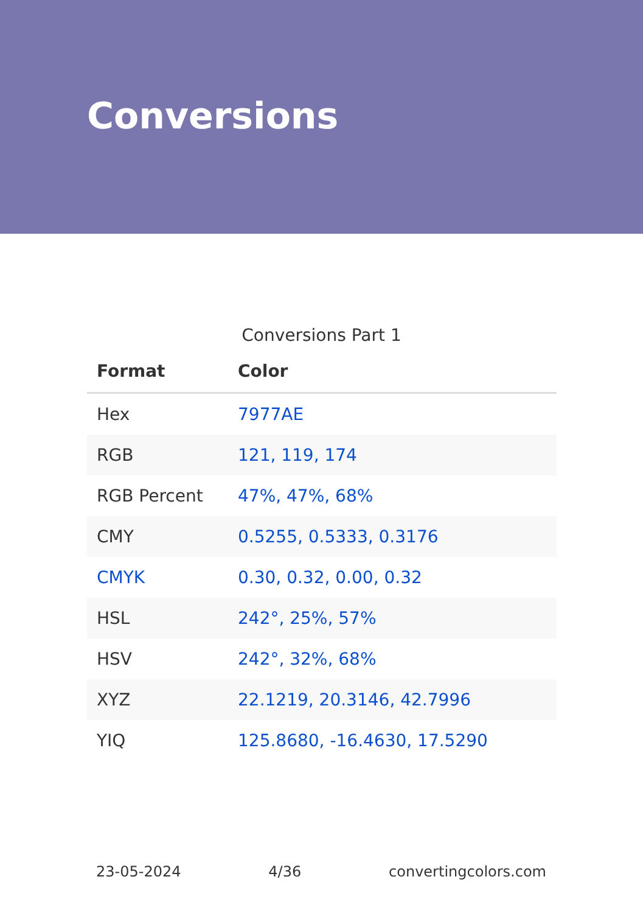Conversions
Conversions Part 1
| Format | Color |
| --- | --- |
| Hex | 7977AE |
| RGB | 121, 119, 174 |
| RGB Percent | 47%, 47%, 68% |
| CMY | 0.5255, 0.5333, 0.3176 |
| CMYK | 0.30, 0.32, 0.00, 0.32 |
| HSL | 242°, 25%, 57% |
| HSV | 242°, 32%, 68% |
| XYZ | 22.1219, 20.3146, 42.7996 |
| YIQ | 125.8680, -16.4630, 17.5290 |
23-05-2024 4/36 convertingcolors.com